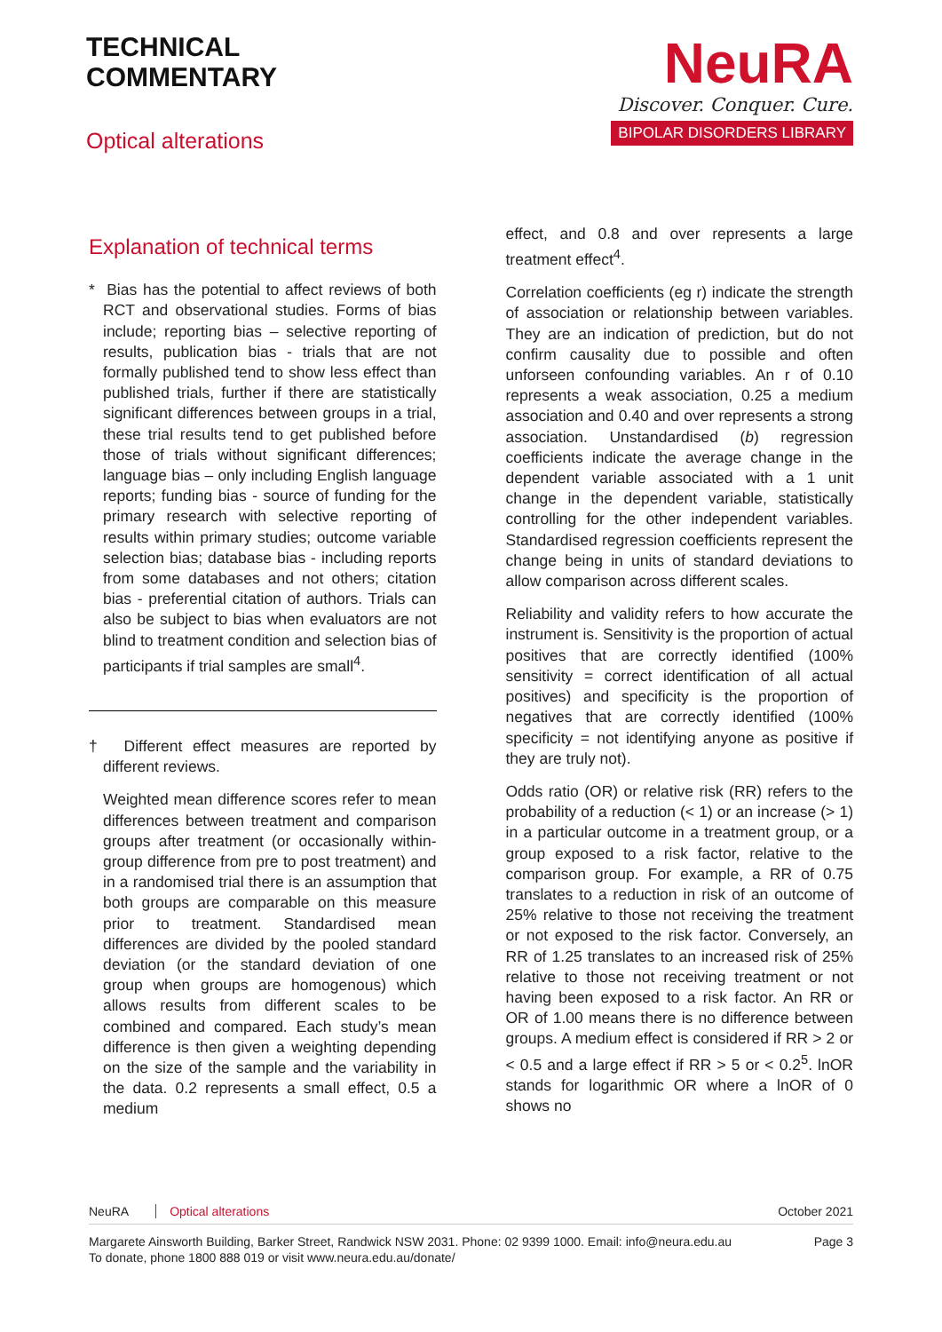TECHNICAL
COMMENTARY
Optical alterations
NeuRA
Discover. Conquer. Cure.
BIPOLAR DISORDERS LIBRARY
Explanation of technical terms
* Bias has the potential to affect reviews of both RCT and observational studies. Forms of bias include; reporting bias – selective reporting of results, publication bias - trials that are not formally published tend to show less effect than published trials, further if there are statistically significant differences between groups in a trial, these trial results tend to get published before those of trials without significant differences; language bias – only including English language reports; funding bias - source of funding for the primary research with selective reporting of results within primary studies; outcome variable selection bias; database bias - including reports from some databases and not others; citation bias - preferential citation of authors. Trials can also be subject to bias when evaluators are not blind to treatment condition and selection bias of participants if trial samples are small<sup>4</sup>.
† Different effect measures are reported by different reviews.
Weighted mean difference scores refer to mean differences between treatment and comparison groups after treatment (or occasionally within-group difference from pre to post treatment) and in a randomised trial there is an assumption that both groups are comparable on this measure prior to treatment. Standardised mean differences are divided by the pooled standard deviation (or the standard deviation of one group when groups are homogenous) which allows results from different scales to be combined and compared. Each study’s mean difference is then given a weighting depending on the size of the sample and the variability in the data. 0.2 represents a small effect, 0.5 a medium
effect, and 0.8 and over represents a large treatment effect<sup>4</sup>.
Correlation coefficients (eg r) indicate the strength of association or relationship between variables. They are an indication of prediction, but do not confirm causality due to possible and often unforseen confounding variables. An r of 0.10 represents a weak association, 0.25 a medium association and 0.40 and over represents a strong association. Unstandardised (b) regression coefficients indicate the average change in the dependent variable associated with a 1 unit change in the dependent variable, statistically controlling for the other independent variables. Standardised regression coefficients represent the change being in units of standard deviations to allow comparison across different scales.
Reliability and validity refers to how accurate the instrument is. Sensitivity is the proportion of actual positives that are correctly identified (100% sensitivity = correct identification of all actual positives) and specificity is the proportion of negatives that are correctly identified (100% specificity = not identifying anyone as positive if they are truly not).
Odds ratio (OR) or relative risk (RR) refers to the probability of a reduction (< 1) or an increase (> 1) in a particular outcome in a treatment group, or a group exposed to a risk factor, relative to the comparison group. For example, a RR of 0.75 translates to a reduction in risk of an outcome of 25% relative to those not receiving the treatment or not exposed to the risk factor. Conversely, an RR of 1.25 translates to an increased risk of 25% relative to those not receiving treatment or not having been exposed to a risk factor. An RR or OR of 1.00 means there is no difference between groups. A medium effect is considered if RR > 2 or < 0.5 and a large effect if RR > 5 or < 0.2<sup>5</sup>. lnOR stands for logarithmic OR where a lnOR of 0 shows no
NeuRA Optical alterations October 2021
Margarete Ainsworth Building, Barker Street, Randwick NSW 2031. Phone: 02 9399 1000. Email: info@neura.edu.au
To donate, phone 1800 888 019 or visit www.neura.edu.au/donate/ Page 3